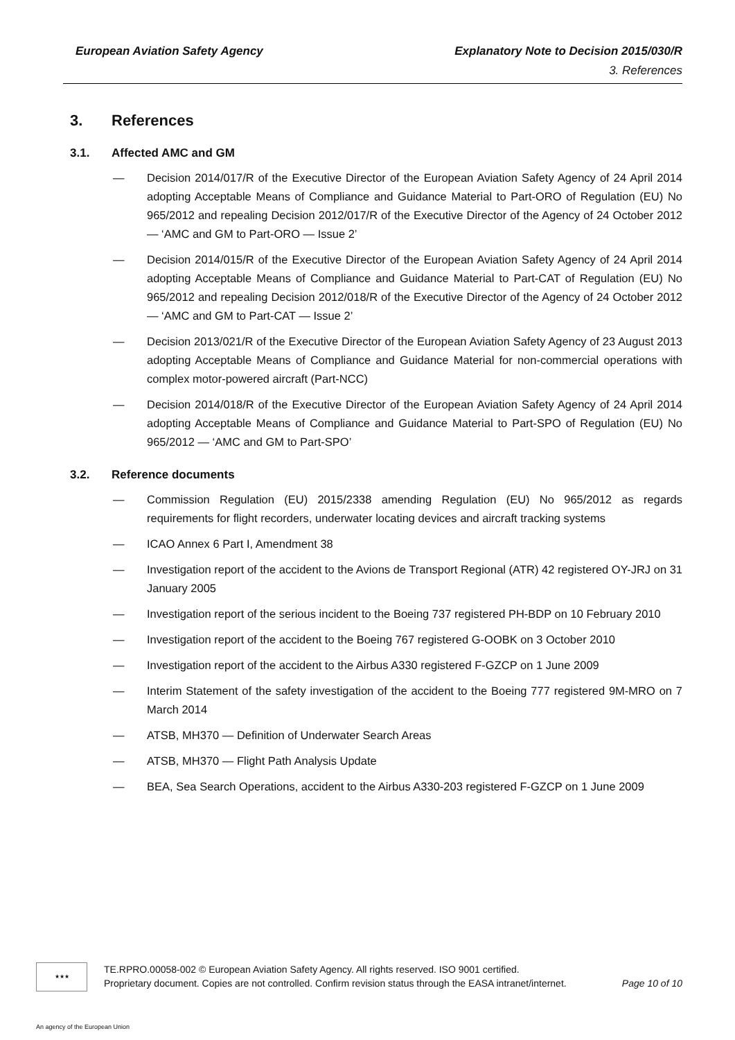European Aviation Safety Agency Explanatory Note to Decision 2015/030/R
3. References
3. References
3.1. Affected AMC and GM
— Decision 2014/017/R of the Executive Director of the European Aviation Safety Agency of 24 April 2014 adopting Acceptable Means of Compliance and Guidance Material to Part-ORO of Regulation (EU) No 965/2012 and repealing Decision 2012/017/R of the Executive Director of the Agency of 24 October 2012 — ‘AMC and GM to Part-ORO — Issue 2’
— Decision 2014/015/R of the Executive Director of the European Aviation Safety Agency of 24 April 2014 adopting Acceptable Means of Compliance and Guidance Material to Part-CAT of Regulation (EU) No 965/2012 and repealing Decision 2012/018/R of the Executive Director of the Agency of 24 October 2012 — ‘AMC and GM to Part-CAT — Issue 2’
— Decision 2013/021/R of the Executive Director of the European Aviation Safety Agency of 23 August 2013 adopting Acceptable Means of Compliance and Guidance Material for non-commercial operations with complex motor-powered aircraft (Part-NCC)
— Decision 2014/018/R of the Executive Director of the European Aviation Safety Agency of 24 April 2014 adopting Acceptable Means of Compliance and Guidance Material to Part-SPO of Regulation (EU) No 965/2012 — ‘AMC and GM to Part-SPO’
3.2. Reference documents
— Commission Regulation (EU) 2015/2338 amending Regulation (EU) No 965/2012 as regards requirements for flight recorders, underwater locating devices and aircraft tracking systems
— ICAO Annex 6 Part I, Amendment 38
— Investigation report of the accident to the Avions de Transport Regional (ATR) 42 registered OY-JRJ on 31 January 2005
— Investigation report of the serious incident to the Boeing 737 registered PH-BDP on 10 February 2010
— Investigation report of the accident to the Boeing 767 registered G-OOBK on 3 October 2010
— Investigation report of the accident to the Airbus A330 registered F-GZCP on 1 June 2009
— Interim Statement of the safety investigation of the accident to the Boeing 777 registered 9M-MRO on 7 March 2014
— ATSB, MH370 — Definition of Underwater Search Areas
— ATSB, MH370 — Flight Path Analysis Update
— BEA, Sea Search Operations, accident to the Airbus A330-203 registered F-GZCP on 1 June 2009
★★★
TE.RPRO.00058-002 © European Aviation Safety Agency. All rights reserved. ISO 9001 certified.
Proprietary document. Copies are not controlled. Confirm revision status through the EASA intranet/internet. Page 10 of 10
An agency of the European Union